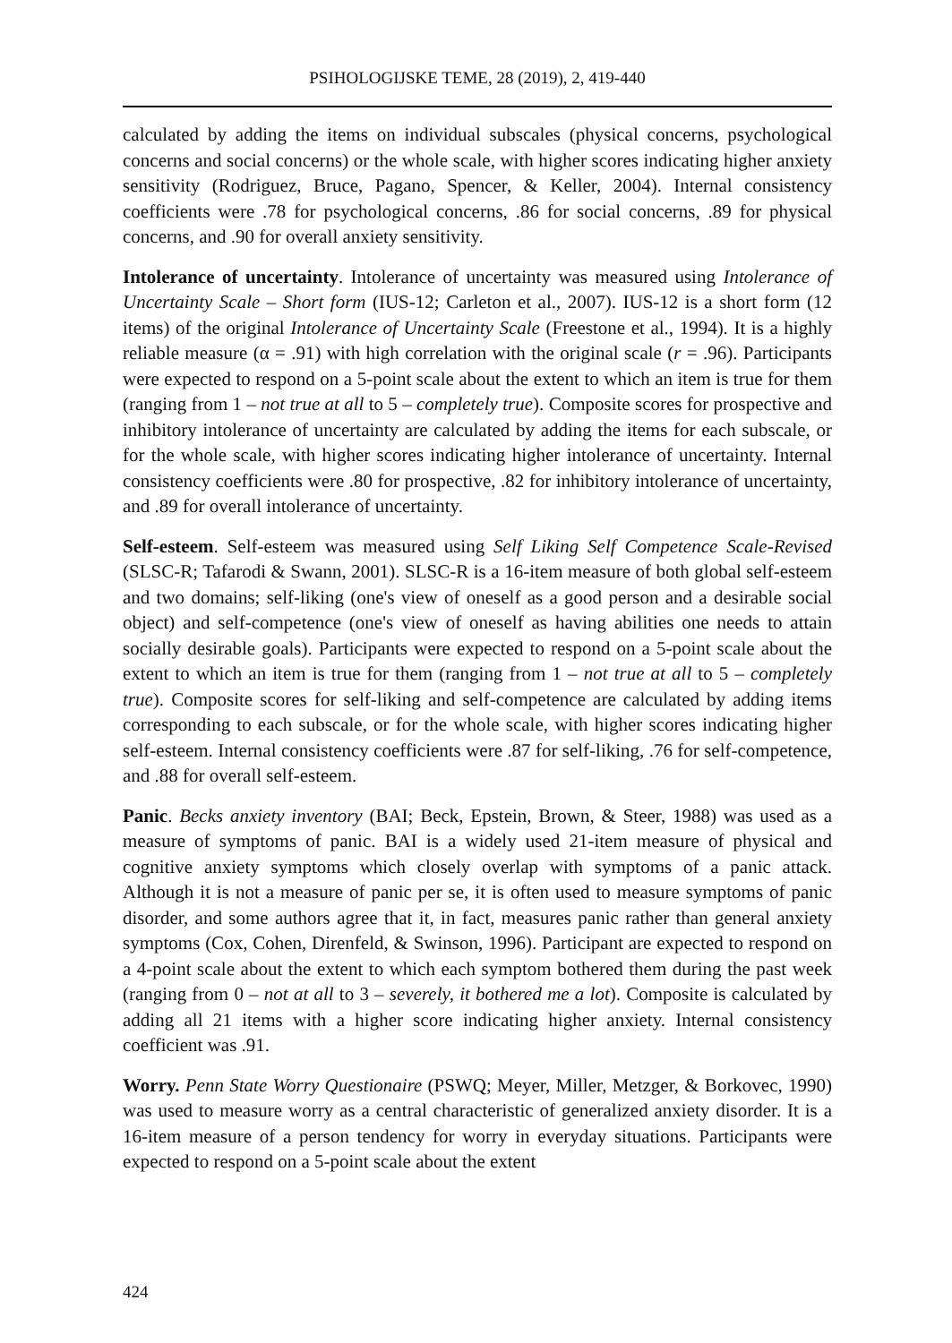PSIHOLOGIJSKE TEME, 28 (2019), 2, 419-440
calculated by adding the items on individual subscales (physical concerns, psychological concerns and social concerns) or the whole scale, with higher scores indicating higher anxiety sensitivity (Rodriguez, Bruce, Pagano, Spencer, & Keller, 2004). Internal consistency coefficients were .78 for psychological concerns, .86 for social concerns, .89 for physical concerns, and .90 for overall anxiety sensitivity.
Intolerance of uncertainty. Intolerance of uncertainty was measured using Intolerance of Uncertainty Scale – Short form (IUS-12; Carleton et al., 2007). IUS-12 is a short form (12 items) of the original Intolerance of Uncertainty Scale (Freestone et al., 1994). It is a highly reliable measure (α = .91) with high correlation with the original scale (r = .96). Participants were expected to respond on a 5-point scale about the extent to which an item is true for them (ranging from 1 – not true at all to 5 – completely true). Composite scores for prospective and inhibitory intolerance of uncertainty are calculated by adding the items for each subscale, or for the whole scale, with higher scores indicating higher intolerance of uncertainty. Internal consistency coefficients were .80 for prospective, .82 for inhibitory intolerance of uncertainty, and .89 for overall intolerance of uncertainty.
Self-esteem. Self-esteem was measured using Self Liking Self Competence Scale-Revised (SLSC-R; Tafarodi & Swann, 2001). SLSC-R is a 16-item measure of both global self-esteem and two domains; self-liking (one's view of oneself as a good person and a desirable social object) and self-competence (one's view of oneself as having abilities one needs to attain socially desirable goals). Participants were expected to respond on a 5-point scale about the extent to which an item is true for them (ranging from 1 – not true at all to 5 – completely true). Composite scores for self-liking and self-competence are calculated by adding items corresponding to each subscale, or for the whole scale, with higher scores indicating higher self-esteem. Internal consistency coefficients were .87 for self-liking, .76 for self-competence, and .88 for overall self-esteem.
Panic. Becks anxiety inventory (BAI; Beck, Epstein, Brown, & Steer, 1988) was used as a measure of symptoms of panic. BAI is a widely used 21-item measure of physical and cognitive anxiety symptoms which closely overlap with symptoms of a panic attack. Although it is not a measure of panic per se, it is often used to measure symptoms of panic disorder, and some authors agree that it, in fact, measures panic rather than general anxiety symptoms (Cox, Cohen, Direnfeld, & Swinson, 1996). Participant are expected to respond on a 4-point scale about the extent to which each symptom bothered them during the past week (ranging from 0 – not at all to 3 – severely, it bothered me a lot). Composite is calculated by adding all 21 items with a higher score indicating higher anxiety. Internal consistency coefficient was .91.
Worry. Penn State Worry Questionaire (PSWQ; Meyer, Miller, Metzger, & Borkovec, 1990) was used to measure worry as a central characteristic of generalized anxiety disorder. It is a 16-item measure of a person tendency for worry in everyday situations. Participants were expected to respond on a 5-point scale about the extent
424